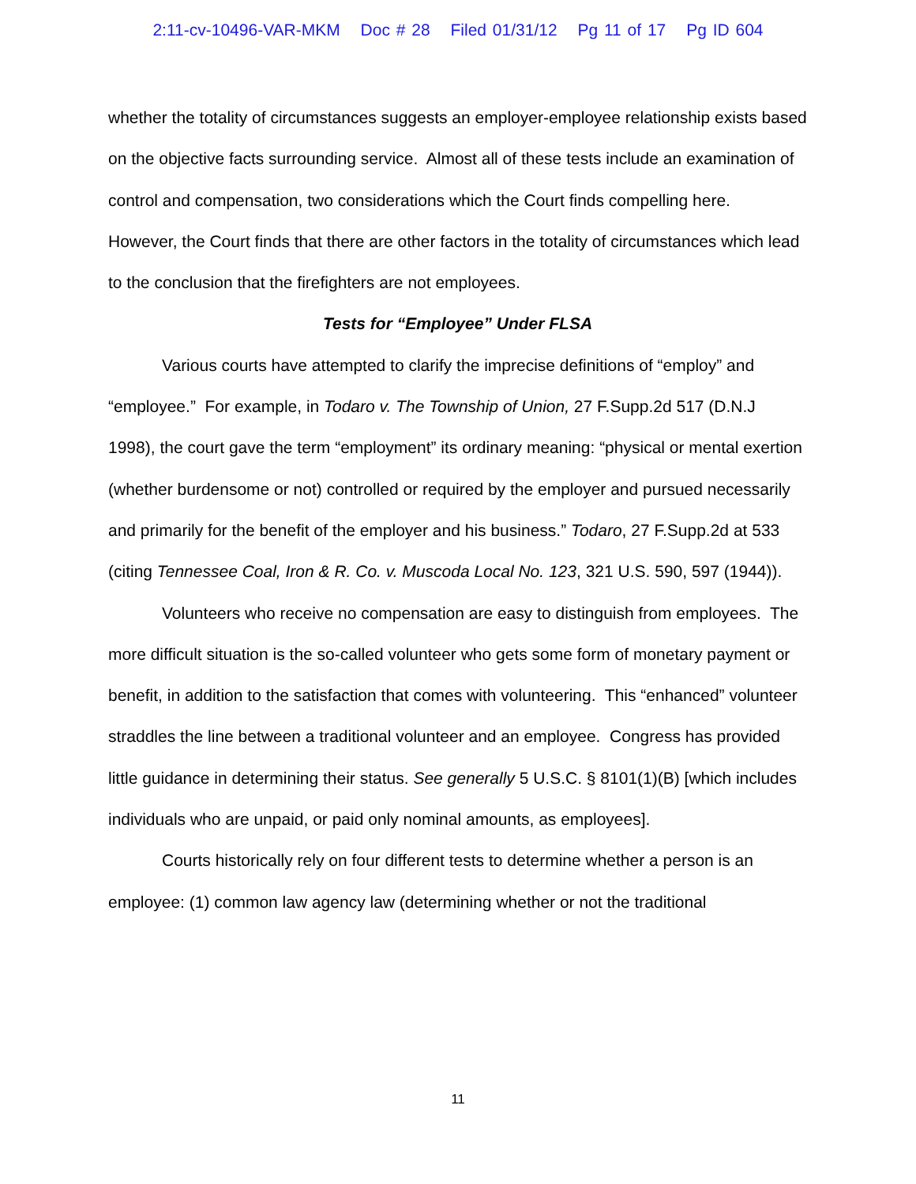2:11-cv-10496-VAR-MKM Doc # 28 Filed 01/31/12 Pg 11 of 17 Pg ID 604
whether the totality of circumstances suggests an employer-employee relationship exists based on the objective facts surrounding service. Almost all of these tests include an examination of control and compensation, two considerations which the Court finds compelling here. However, the Court finds that there are other factors in the totality of circumstances which lead to the conclusion that the firefighters are not employees.
Tests for “Employee” Under FLSA
Various courts have attempted to clarify the imprecise definitions of “employ” and “employee.” For example, in Todaro v. The Township of Union, 27 F.Supp.2d 517 (D.N.J 1998), the court gave the term “employment” its ordinary meaning: “physical or mental exertion (whether burdensome or not) controlled or required by the employer and pursued necessarily and primarily for the benefit of the employer and his business.” Todaro, 27 F.Supp.2d at 533 (citing Tennessee Coal, Iron & R. Co. v. Muscoda Local No. 123, 321 U.S. 590, 597 (1944)).
Volunteers who receive no compensation are easy to distinguish from employees. The more difficult situation is the so-called volunteer who gets some form of monetary payment or benefit, in addition to the satisfaction that comes with volunteering. This “enhanced” volunteer straddles the line between a traditional volunteer and an employee. Congress has provided little guidance in determining their status. See generally 5 U.S.C. § 8101(1)(B) [which includes individuals who are unpaid, or paid only nominal amounts, as employees].
Courts historically rely on four different tests to determine whether a person is an employee: (1) common law agency law (determining whether or not the traditional
11